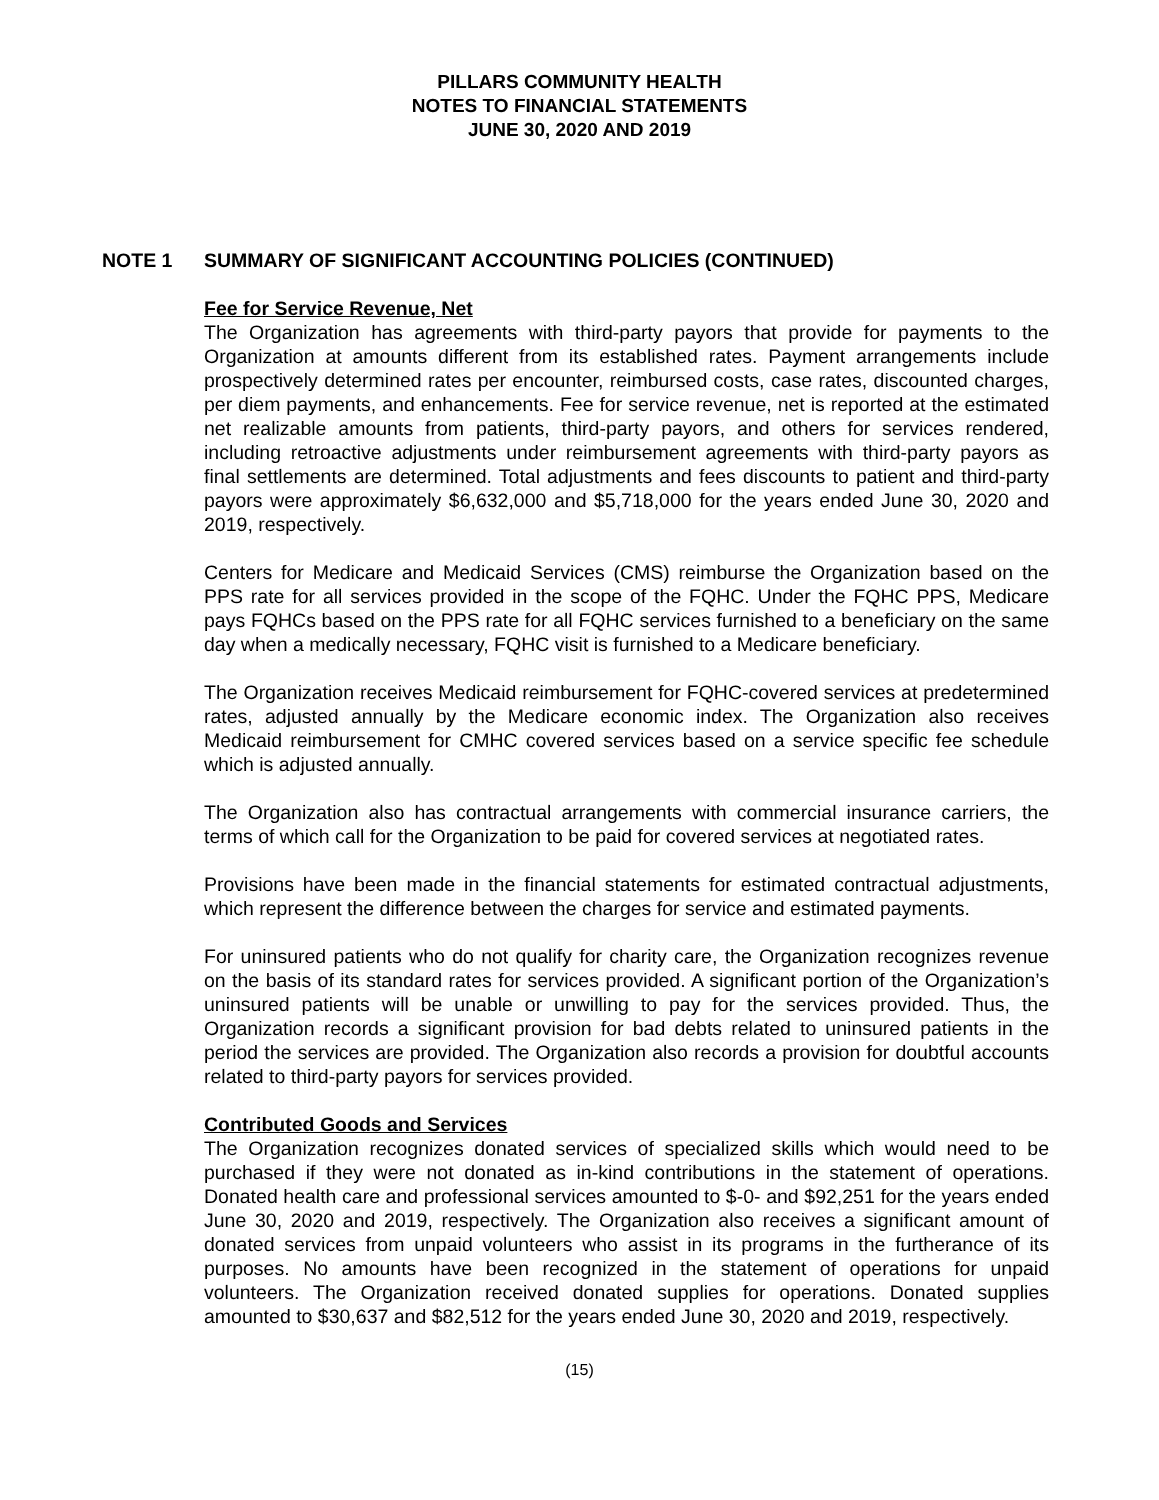PILLARS COMMUNITY HEALTH
NOTES TO FINANCIAL STATEMENTS
JUNE 30, 2020 AND 2019
NOTE 1 SUMMARY OF SIGNIFICANT ACCOUNTING POLICIES (CONTINUED)
Fee for Service Revenue, Net
The Organization has agreements with third-party payors that provide for payments to the Organization at amounts different from its established rates. Payment arrangements include prospectively determined rates per encounter, reimbursed costs, case rates, discounted charges, per diem payments, and enhancements. Fee for service revenue, net is reported at the estimated net realizable amounts from patients, third-party payors, and others for services rendered, including retroactive adjustments under reimbursement agreements with third-party payors as final settlements are determined. Total adjustments and fees discounts to patient and third-party payors were approximately $6,632,000 and $5,718,000 for the years ended June 30, 2020 and 2019, respectively.
Centers for Medicare and Medicaid Services (CMS) reimburse the Organization based on the PPS rate for all services provided in the scope of the FQHC. Under the FQHC PPS, Medicare pays FQHCs based on the PPS rate for all FQHC services furnished to a beneficiary on the same day when a medically necessary, FQHC visit is furnished to a Medicare beneficiary.
The Organization receives Medicaid reimbursement for FQHC-covered services at predetermined rates, adjusted annually by the Medicare economic index. The Organization also receives Medicaid reimbursement for CMHC covered services based on a service specific fee schedule which is adjusted annually.
The Organization also has contractual arrangements with commercial insurance carriers, the terms of which call for the Organization to be paid for covered services at negotiated rates.
Provisions have been made in the financial statements for estimated contractual adjustments, which represent the difference between the charges for service and estimated payments.
For uninsured patients who do not qualify for charity care, the Organization recognizes revenue on the basis of its standard rates for services provided. A significant portion of the Organization’s uninsured patients will be unable or unwilling to pay for the services provided. Thus, the Organization records a significant provision for bad debts related to uninsured patients in the period the services are provided. The Organization also records a provision for doubtful accounts related to third-party payors for services provided.
Contributed Goods and Services
The Organization recognizes donated services of specialized skills which would need to be purchased if they were not donated as in-kind contributions in the statement of operations. Donated health care and professional services amounted to $-0- and $92,251 for the years ended June 30, 2020 and 2019, respectively. The Organization also receives a significant amount of donated services from unpaid volunteers who assist in its programs in the furtherance of its purposes. No amounts have been recognized in the statement of operations for unpaid volunteers. The Organization received donated supplies for operations. Donated supplies amounted to $30,637 and $82,512 for the years ended June 30, 2020 and 2019, respectively.
(15)